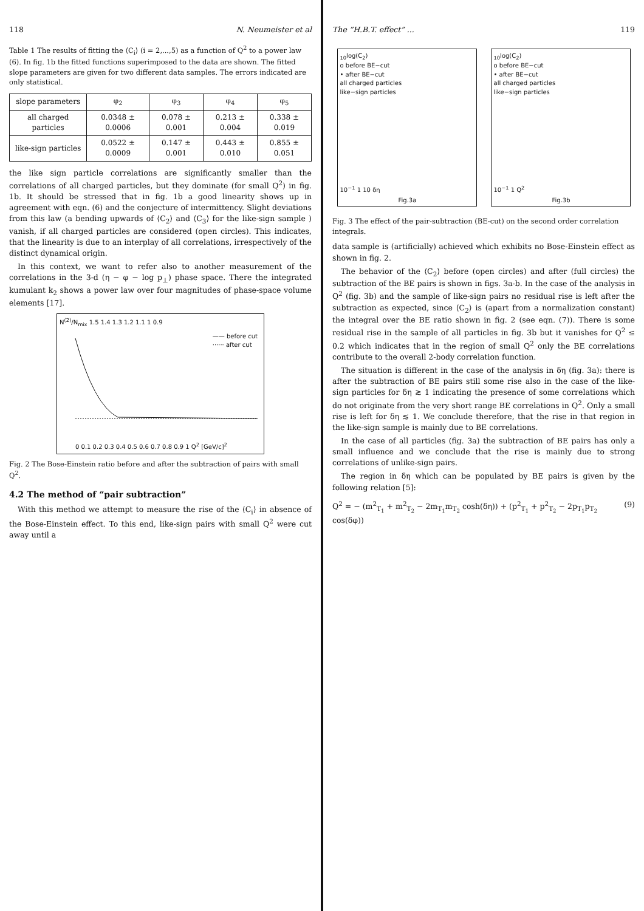118 N. Neumeister et al
Table 1 The results of fitting the ⟨C<sub>i</sub>⟩ (i = 2,...,5) as a function of Q<sup>2</sup> to a power law (6). In fig. 1b the fitted functions superimposed to the data are shown. The fitted slope parameters are given for two different data samples. The errors indicated are only statistical.
| slope parameters | φ<sub>2</sub> | φ<sub>3</sub> | φ<sub>4</sub> | φ<sub>5</sub> |
| --- | --- | --- | --- | --- |
| all charged particles | 0.0348 ± 0.0006 | 0.078 ± 0.001 | 0.213 ± 0.004 | 0.338 ± 0.019 |
| like-sign particles | 0.0522 ± 0.0009 | 0.147 ± 0.001 | 0.443 ± 0.010 | 0.855 ± 0.051 |
the like sign particle correlations are significantly smaller than the correlations of all charged particles, but they dominate (for small Q<sup>2</sup>) in fig. 1b. It should be stressed that in fig. 1b a good linearity shows up in agreement with eqn. (6) and the conjecture of intermittency. Slight deviations from this law (a bending upwards of ⟨C<sub>2</sub>⟩ and ⟨C<sub>3</sub>⟩ for the like-sign sample ) vanish, if all charged particles are considered (open circles). This indicates, that the linearity is due to an interplay of all correlations, irrespectively of the distinct dynamical origin.
In this context, we want to refer also to another measurement of the correlations in the 3-d (η − φ − log p<sub>⊥</sub>) phase space. There the integrated kumulant k<sub>2</sub> shows a power law over four magnitudes of phase-space volume elements [17].
N<sup>(2)</sup>/N<sub>mix</sub> 1.5 1.4 1.3 1.2 1.1 1 0.9
—— before cut
······ after cut
0 0.1 0.2 0.3 0.4 0.5 0.6 0.7 0.8 0.9 1 Q<sup>2</sup> [GeV/c]<sup>2</sup>
Fig. 2 The Bose-Einstein ratio before and after the subtraction of pairs with small Q<sup>2</sup>.
4.2 The method of “pair subtraction”
With this method we attempt to measure the rise of the ⟨C<sub>i</sub>⟩ in absence of the Bose-Einstein effect. To this end, like-sign pairs with small Q<sup>2</sup> were cut away until a
The ”H.B.T. effect” ... 119
<sub>10</sub>log(C<sub>2</sub>)
o before BE−cut
• after BE−cut
all charged particles
like−sign particles
10<sup>−1</sup> 1 10 δη
Fig.3a
<sub>10</sub>log(C<sub>2</sub>)
o before BE−cut
• after BE−cut
all charged particles
like−sign particles
10<sup>−1</sup> 1 Q<sup>2</sup>
Fig.3b
Fig. 3 The effect of the pair-subtraction (BE-cut) on the second order correlation integrals.
data sample is (artificially) achieved which exhibits no Bose-Einstein effect as shown in fig. 2.
The behavior of the ⟨C<sub>2</sub>⟩ before (open circles) and after (full circles) the subtraction of the BE pairs is shown in figs. 3a-b. In the case of the analysis in Q<sup>2</sup> (fig. 3b) and the sample of like-sign pairs no residual rise is left after the subtraction as expected, since ⟨C<sub>2</sub>⟩ is (apart from a normalization constant) the integral over the BE ratio shown in fig. 2 (see eqn. (7)). There is some residual rise in the sample of all particles in fig. 3b but it vanishes for Q<sup>2</sup> ≤ 0.2 which indicates that in the region of small Q<sup>2</sup> only the BE correlations contribute to the overall 2-body correlation function.
The situation is different in the case of the analysis in δη (fig. 3a): there is after the subtraction of BE pairs still some rise also in the case of the like-sign particles for δη ≳ 1 indicating the presence of some correlations which do not originate from the very short range BE correlations in Q<sup>2</sup>. Only a small rise is left for δη ≲ 1. We conclude therefore, that the rise in that region in the like-sign sample is mainly due to BE correlations.
In the case of all particles (fig. 3a) the subtraction of BE pairs has only a small influence and we conclude that the rise is mainly due to strong correlations of unlike-sign pairs.
The region in δη which can be populated by BE pairs is given by the following relation [5]:
Q<sup>2</sup> = − (m<sup>2</sup><sub>T<sub>1</sub></sub> + m<sup>2</sup><sub>T<sub>2</sub></sub> − 2m<sub>T<sub>1</sub></sub>m<sub>T<sub>2</sub></sub> cosh(δη)) + (p<sup>2</sup><sub>T<sub>1</sub></sub> + p<sup>2</sup><sub>T<sub>2</sub></sub> − 2p<sub>T<sub>1</sub></sub>p<sub>T<sub>2</sub></sub> cos(δφ)) (9)